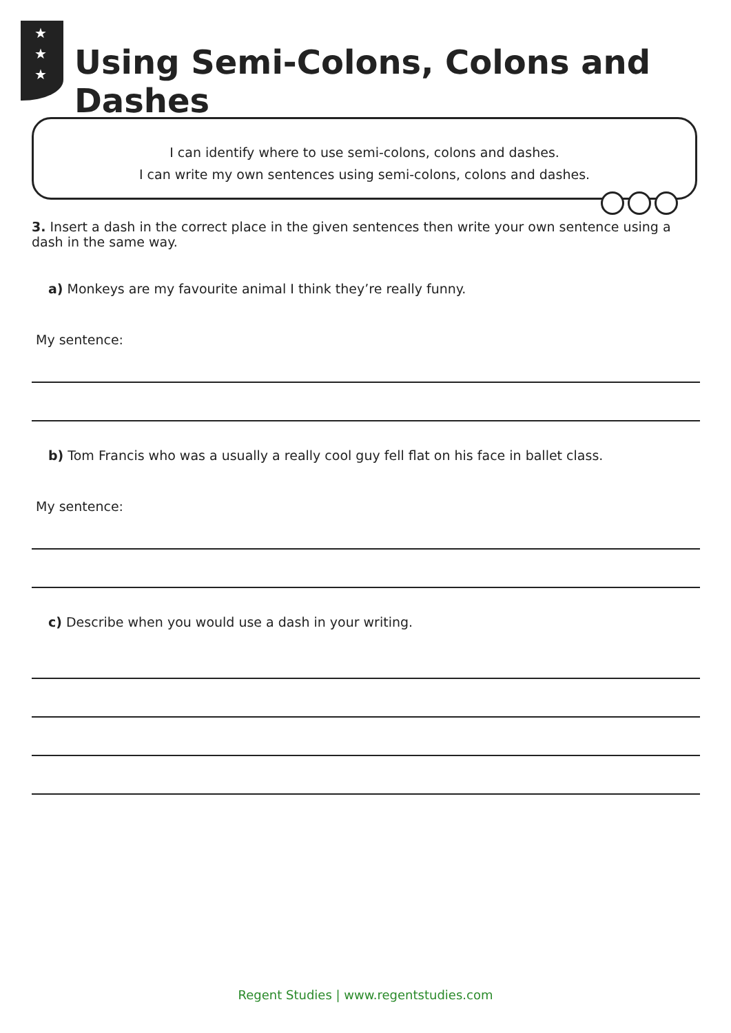★
★
★
Using Semi-Colons, Colons and Dashes
I can identify where to use semi-colons, colons and dashes.
I can write my own sentences using semi-colons, colons and dashes.
3. Insert a dash in the correct place in the given sentences then write your own sentence using a dash in the same way.
a) Monkeys are my favourite animal I think they’re really funny.
My sentence:
b) Tom Francis who was a usually a really cool guy fell flat on his face in ballet class.
My sentence:
c) Describe when you would use a dash in your writing.
Regent Studies | www.regentstudies.com